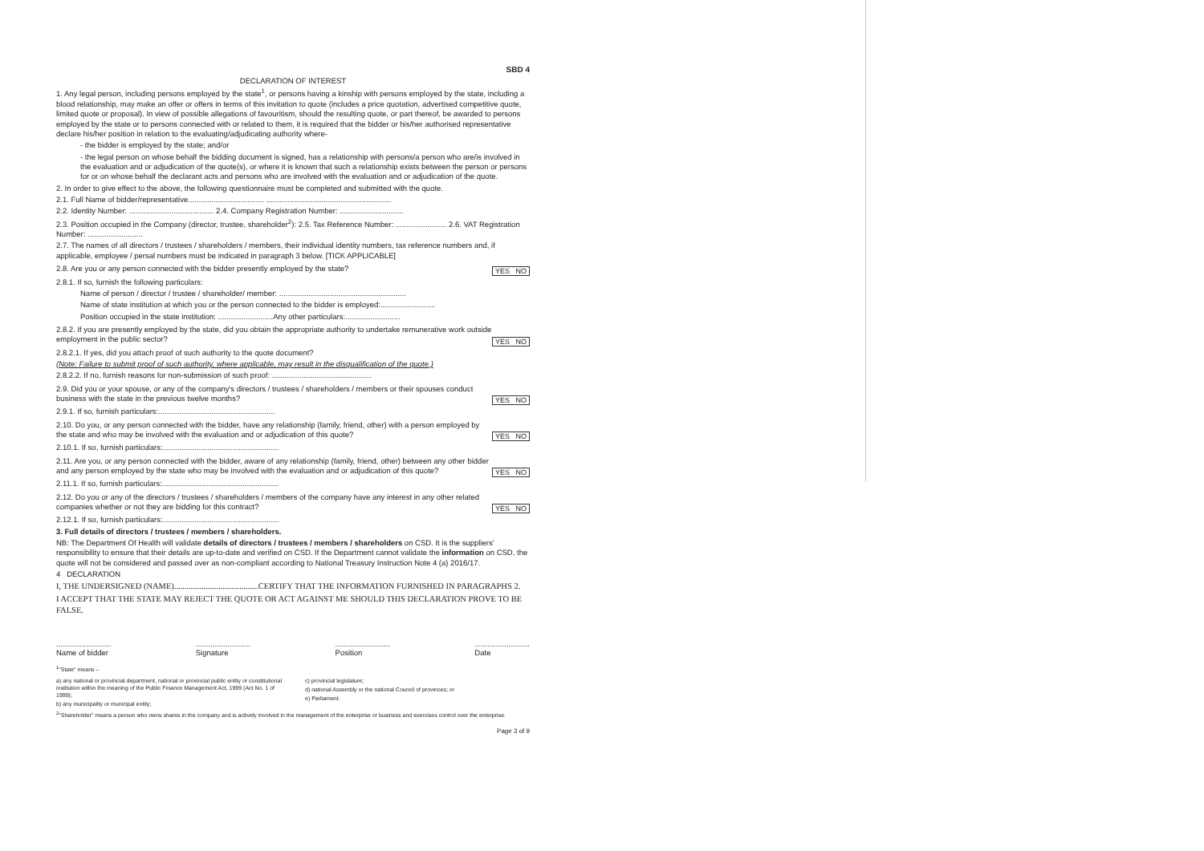SBD 4
DECLARATION OF INTEREST
1. Any legal person, including persons employed by the state<sup>1</sup>, or persons having a kinship with persons employed by the state, including a blood relationship, may make an offer or offers in terms of this invitation to quote (includes a price quotation, advertised competitive quote, limited quote or proposal). In view of possible allegations of favouritism, should the resulting quote, or part thereof, be awarded to persons employed by the state or to persons connected with or related to them, it is required that the bidder or his/her authorised representative declare his/her position in relation to the evaluating/adjudicating authority where-
- the bidder is employed by the state; and/or
- the legal person on whose behalf the bidding document is signed, has a relationship with persons/a person who are/is involved in the evaluation and or adjudication of the quote(s), or where it is known that such a relationship exists between the person or persons for or on whose behalf the declarant acts and persons who are involved with the evaluation and or adjudication of the quote.
2. In order to give effect to the above, the following questionnaire must be completed and submitted with the quote.
2.1. Full Name of bidder/representative.................................... ...........................................................
2.2. Identity Number: ........................................ 2.4. Company Registration Number: ..............................
2.3. Position occupied in the Company (director, trustee, shareholder<sup>2</sup>): 2.5. Tax Reference Number: ........................ 2.6. VAT Registration Number: ..........................
2.7. The names of all directors / trustees / shareholders / members, their individual identity numbers, tax reference numbers and, if applicable, employee / persal numbers must be indicated in paragraph 3 below. [TICK APPLICABLE]
2.8. Are you or any person connected with the bidder presently employed by the state?
YES NO
2.8.1. If so, furnish the following particulars:
Name of person / director / trustee / shareholder/ member: ............................................................
Name of state institution at which you or the person connected to the bidder is employed:..........................
Position occupied in the state institution: ..........................Any other particulars:..........................
2.8.2. If you are presently employed by the state, did you obtain the appropriate authority to undertake remunerative work outside employment in the public sector?
YES NO
2.8.2.1. If yes, did you attach proof of such authority to the quote document?
(Note: Failure to submit proof of such authority, where applicable, may result in the disqualification of the quote.)
2.8.2.2. If no, furnish reasons for non-submission of such proof: ...............................................
2.9. Did you or your spouse, or any of the company's directors / trustees / shareholders / members or their spouses conduct business with the state in the previous twelve months?
YES NO
2.9.1. If so, furnish particulars:.......................................................
2.10. Do you, or any person connected with the bidder, have any relationship (family, friend, other) with a person employed by the state and who may be involved with the evaluation and or adjudication of this quote?
YES NO
2.10.1. If so, furnish particulars:.......................................................
2.11. Are you, or any person connected with the bidder, aware of any relationship (family, friend, other) between any other bidder and any person employed by the state who may be involved with the evaluation and or adjudication of this quote?
YES NO
2.11.1. If so, furnish particulars:.......................................................
2.12. Do you or any of the directors / trustees / shareholders / members of the company have any interest in any other related companies whether or not they are bidding for this contract?
YES NO
2.12.1. If so, furnish particulars:.......................................................
3. Full details of directors / trustees / members / shareholders.
NB: The Department Of Health will validate details of directors / trustees / members / shareholders on CSD. It is the suppliers' responsibility to ensure that their details are up-to-date and verified on CSD. If the Department cannot validate the information on CSD, the quote will not be considered and passed over as non-compliant according to National Treasury Instruction Note 4 (a) 2016/17.
4 DECLARATION
I, THE UNDERSIGNED (NAME)........................................CERTIFY THAT THE INFORMATION FURNISHED IN PARAGRAPHS 2.
I ACCEPT THAT THE STATE MAY REJECT THE QUOTE OR ACT AGAINST ME SHOULD THIS DECLARATION PROVE TO BE FALSE.
..........................
Name of bidder..........................
Signature..........................
Position..........................
Date
<sup>1</sup> "State" means –
a) any national or provincial department, national or provincial public entity or constitutional institution within the meaning of the Public Finance Management Act, 1999 (Act No. 1 of 1999);
b) any municipality or municipal entity;
c) provincial legislature;
d) national Assembly or the national Council of provinces; or
e) Parliament.
<sup>2</sup> "Shareholder" means a person who owns shares in the company and is actively involved in the management of the enterprise or business and exercises control over the enterprise.
Page 3 of 9